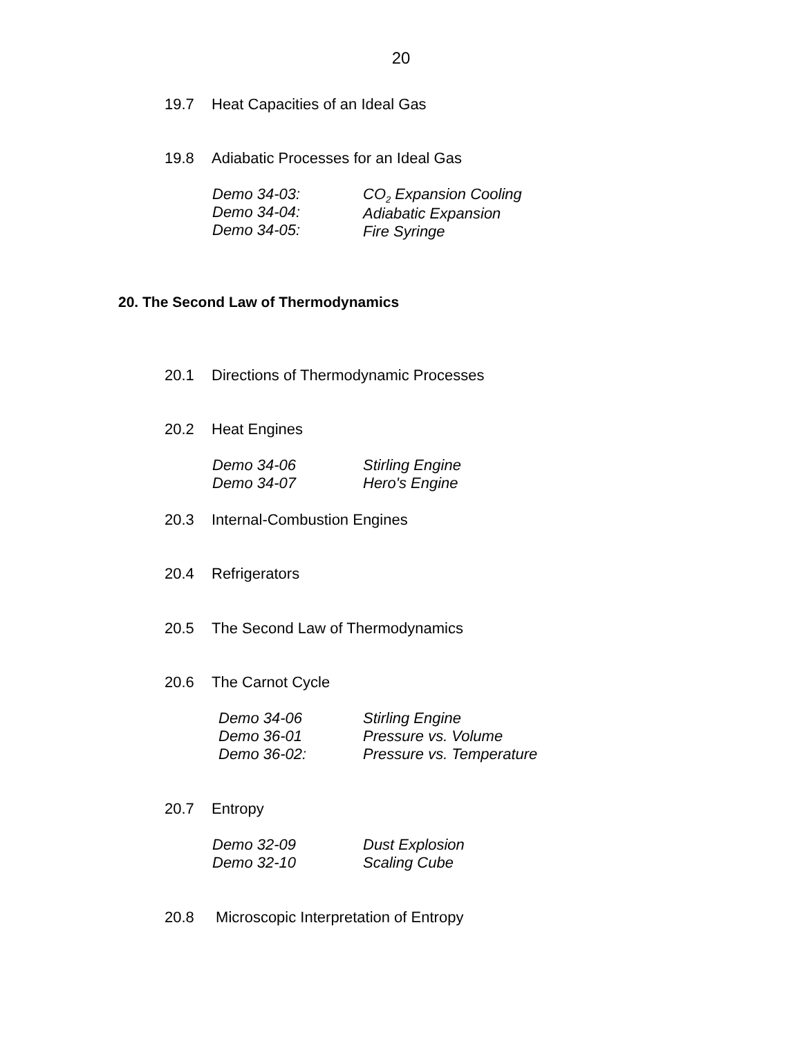20
19.7 Heat Capacities of an Ideal Gas
19.8 Adiabatic Processes for an Ideal Gas
Demo 34-03:
Demo 34-04:
Demo 34-05:
CO<sub>2</sub> Expansion Cooling
Adiabatic Expansion
Fire Syringe
20. The Second Law of Thermodynamics
20.1 Directions of Thermodynamic Processes
20.2 Heat Engines
Demo 34-06
Demo 34-07
Stirling Engine
Hero's Engine
20.3 Internal-Combustion Engines
20.4 Refrigerators
20.5 The Second Law of Thermodynamics
20.6 The Carnot Cycle
Demo 34-06
Demo 36-01
Demo 36-02:
Stirling Engine
Pressure vs. Volume
Pressure vs. Temperature
20.7 Entropy
Demo 32-09
Demo 32-10
Dust Explosion
Scaling Cube
20.8 Microscopic Interpretation of Entropy